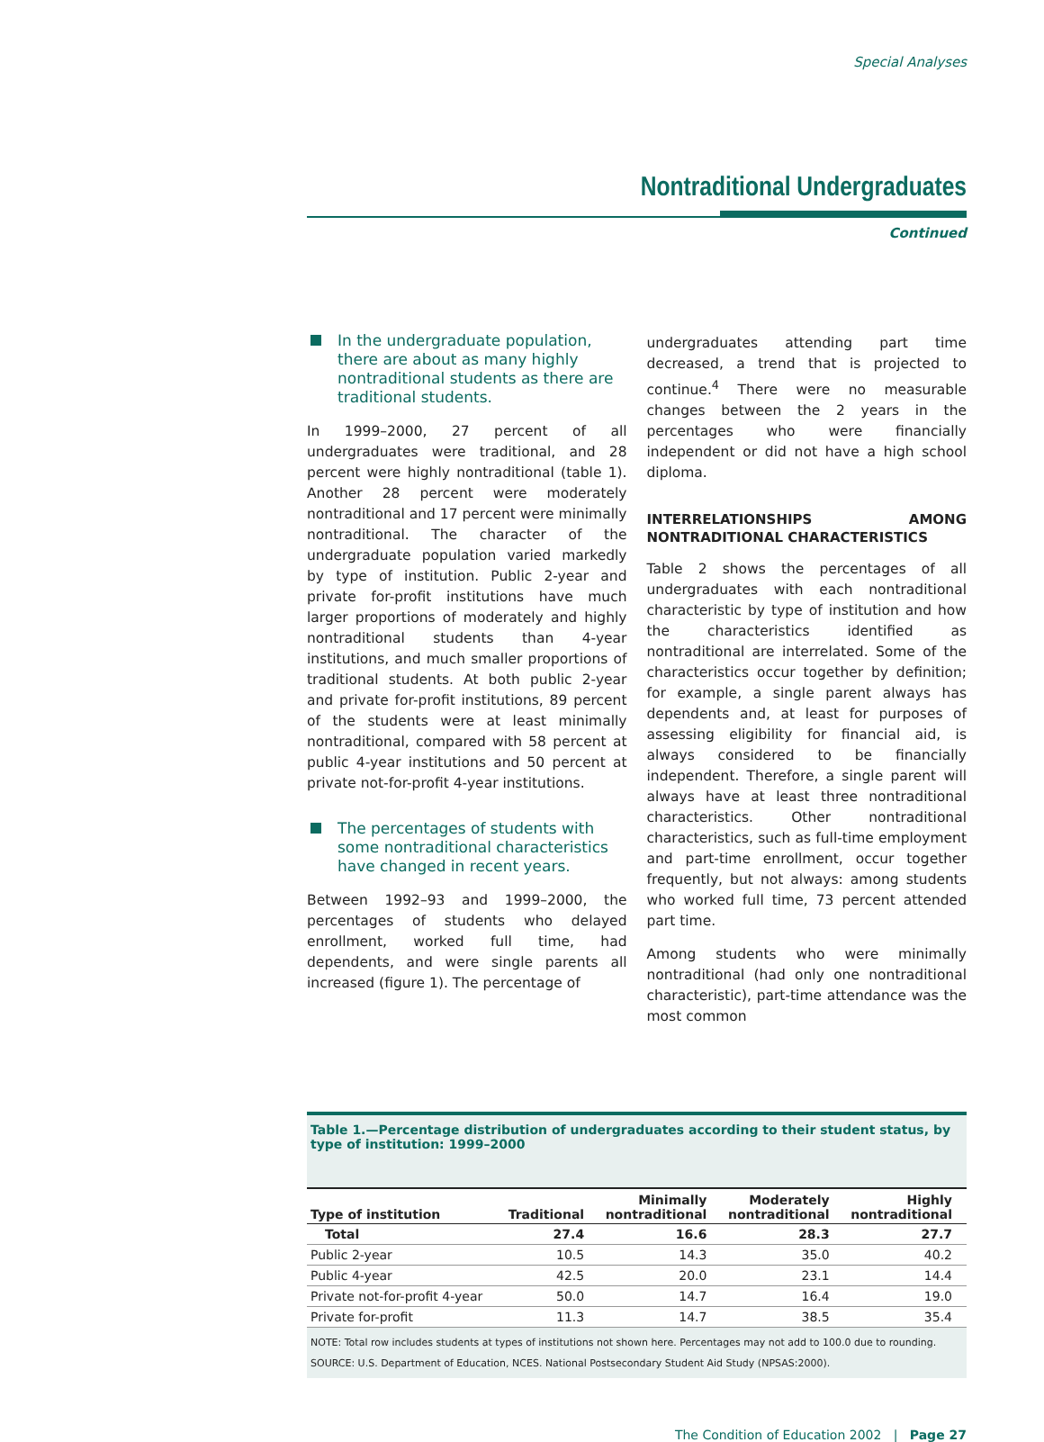Special Analyses
Nontraditional Undergraduates
Continued
In the undergraduate population, there are about as many highly nontraditional students as there are traditional students.
In 1999–2000, 27 percent of all undergraduates were traditional, and 28 percent were highly nontraditional (table 1). Another 28 percent were moderately nontraditional and 17 percent were minimally nontraditional. The character of the undergraduate population varied markedly by type of institution. Public 2-year and private for-profit institutions have much larger proportions of moderately and highly nontraditional students than 4-year institutions, and much smaller proportions of traditional students. At both public 2-year and private for-profit institutions, 89 percent of the students were at least minimally nontraditional, compared with 58 percent at public 4-year institutions and 50 percent at private not-for-profit 4-year institutions.
The percentages of students with some nontraditional characteristics have changed in recent years.
Between 1992–93 and 1999–2000, the percentages of students who delayed enrollment, worked full time, had dependents, and were single parents all increased (figure 1). The percentage of
undergraduates attending part time decreased, a trend that is projected to continue.<sup>4</sup> There were no measurable changes between the 2 years in the percentages who were financially independent or did not have a high school diploma.
INTERRELATIONSHIPS AMONG NONTRADITIONAL CHARACTERISTICS
Table 2 shows the percentages of all undergraduates with each nontraditional characteristic by type of institution and how the characteristics identified as nontraditional are interrelated. Some of the characteristics occur together by definition; for example, a single parent always has dependents and, at least for purposes of assessing eligibility for financial aid, is always considered to be financially independent. Therefore, a single parent will always have at least three nontraditional characteristics. Other nontraditional characteristics, such as full-time employment and part-time enrollment, occur together frequently, but not always: among students who worked full time, 73 percent attended part time.
Among students who were minimally nontraditional (had only one nontraditional characteristic), part-time attendance was the most common
Table 1.—Percentage distribution of undergraduates according to their student status, by type of institution: 1999–2000
| Type of institution | Traditional | Minimally nontraditional | Moderately nontraditional | Highly nontraditional |
| --- | --- | --- | --- | --- |
| Total | 27.4 | 16.6 | 28.3 | 27.7 |
| Public 2-year | 10.5 | 14.3 | 35.0 | 40.2 |
| Public 4-year | 42.5 | 20.0 | 23.1 | 14.4 |
| Private not-for-profit 4-year | 50.0 | 14.7 | 16.4 | 19.0 |
| Private for-profit | 11.3 | 14.7 | 38.5 | 35.4 |
NOTE: Total row includes students at types of institutions not shown here. Percentages may not add to 100.0 due to rounding.
SOURCE: U.S. Department of Education, NCES. National Postsecondary Student Aid Study (NPSAS:2000).
The Condition of Education 2002 | Page 27